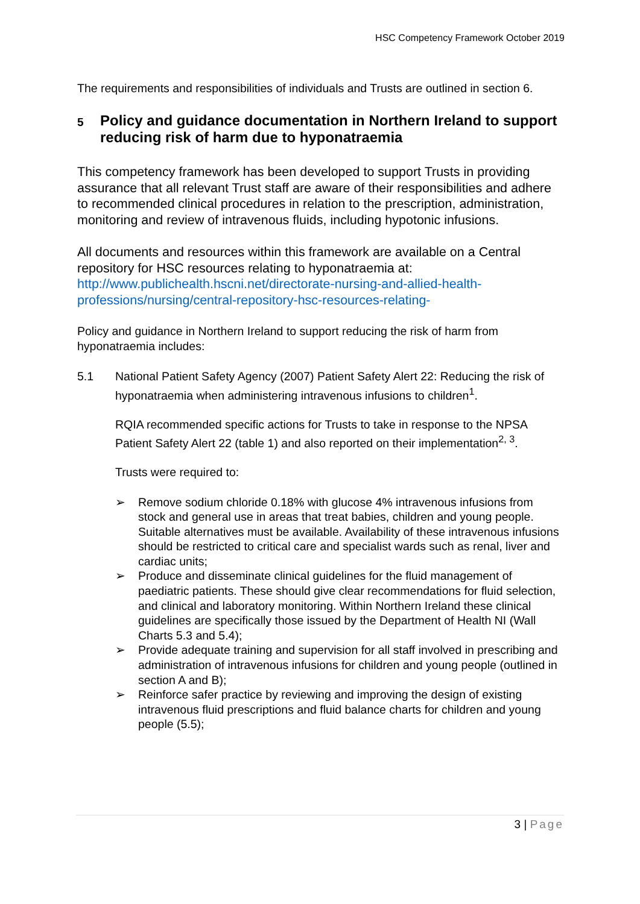HSC Competency Framework October 2019
The requirements and responsibilities of individuals and Trusts are outlined in section 6.
5 Policy and guidance documentation in Northern Ireland to support reducing risk of harm due to hyponatraemia
This competency framework has been developed to support Trusts in providing assurance that all relevant Trust staff are aware of their responsibilities and adhere to recommended clinical procedures in relation to the prescription, administration, monitoring and review of intravenous fluids, including hypotonic infusions.
All documents and resources within this framework are available on a Central repository for HSC resources relating to hyponatraemia at: http://www.publichealth.hscni.net/directorate-nursing-and-allied-health-professions/nursing/central-repository-hsc-resources-relating-
Policy and guidance in Northern Ireland to support reducing the risk of harm from hyponatraemia includes:
5.1 National Patient Safety Agency (2007) Patient Safety Alert 22: Reducing the risk of hyponatraemia when administering intravenous infusions to children<sup>1</sup>.
RQIA recommended specific actions for Trusts to take in response to the NPSA Patient Safety Alert 22 (table 1) and also reported on their implementation<sup>2, 3</sup>.
Trusts were required to:
➢ Remove sodium chloride 0.18% with glucose 4% intravenous infusions from stock and general use in areas that treat babies, children and young people. Suitable alternatives must be available. Availability of these intravenous infusions should be restricted to critical care and specialist wards such as renal, liver and cardiac units;
➢ Produce and disseminate clinical guidelines for the fluid management of paediatric patients. These should give clear recommendations for fluid selection, and clinical and laboratory monitoring. Within Northern Ireland these clinical guidelines are specifically those issued by the Department of Health NI (Wall Charts 5.3 and 5.4);
➢ Provide adequate training and supervision for all staff involved in prescribing and administration of intravenous infusions for children and young people (outlined in section A and B);
➢ Reinforce safer practice by reviewing and improving the design of existing intravenous fluid prescriptions and fluid balance charts for children and young people (5.5);
3 | Page